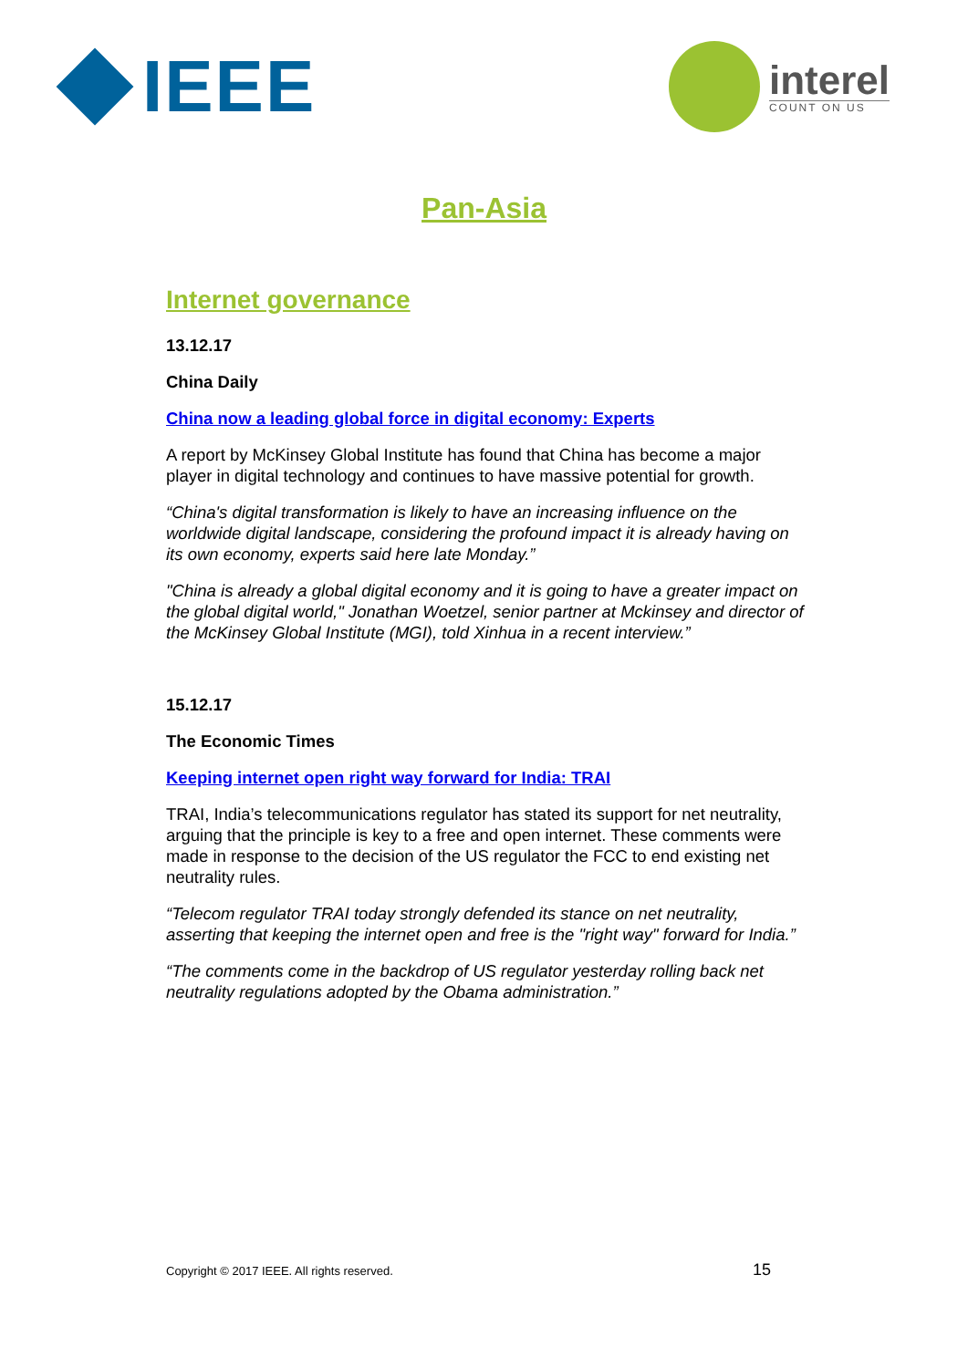IEEE
interel
COUNT ON US
Pan-Asia
Internet governance
13.12.17
China Daily
China now a leading global force in digital economy: Experts
A report by McKinsey Global Institute has found that China has become a major player in digital technology and continues to have massive potential for growth.
“China's digital transformation is likely to have an increasing influence on the worldwide digital landscape, considering the profound impact it is already having on its own economy, experts said here late Monday.”
"China is already a global digital economy and it is going to have a greater impact on the global digital world," Jonathan Woetzel, senior partner at Mckinsey and director of the McKinsey Global Institute (MGI), told Xinhua in a recent interview.”
15.12.17
The Economic Times
Keeping internet open right way forward for India: TRAI
TRAI, India’s telecommunications regulator has stated its support for net neutrality, arguing that the principle is key to a free and open internet. These comments were made in response to the decision of the US regulator the FCC to end existing net neutrality rules.
“Telecom regulator TRAI today strongly defended its stance on net neutrality, asserting that keeping the internet open and free is the "right way" forward for India.”
“The comments come in the backdrop of US regulator yesterday rolling back net neutrality regulations adopted by the Obama administration.”
Copyright © 2017 IEEE. All rights reserved. 15